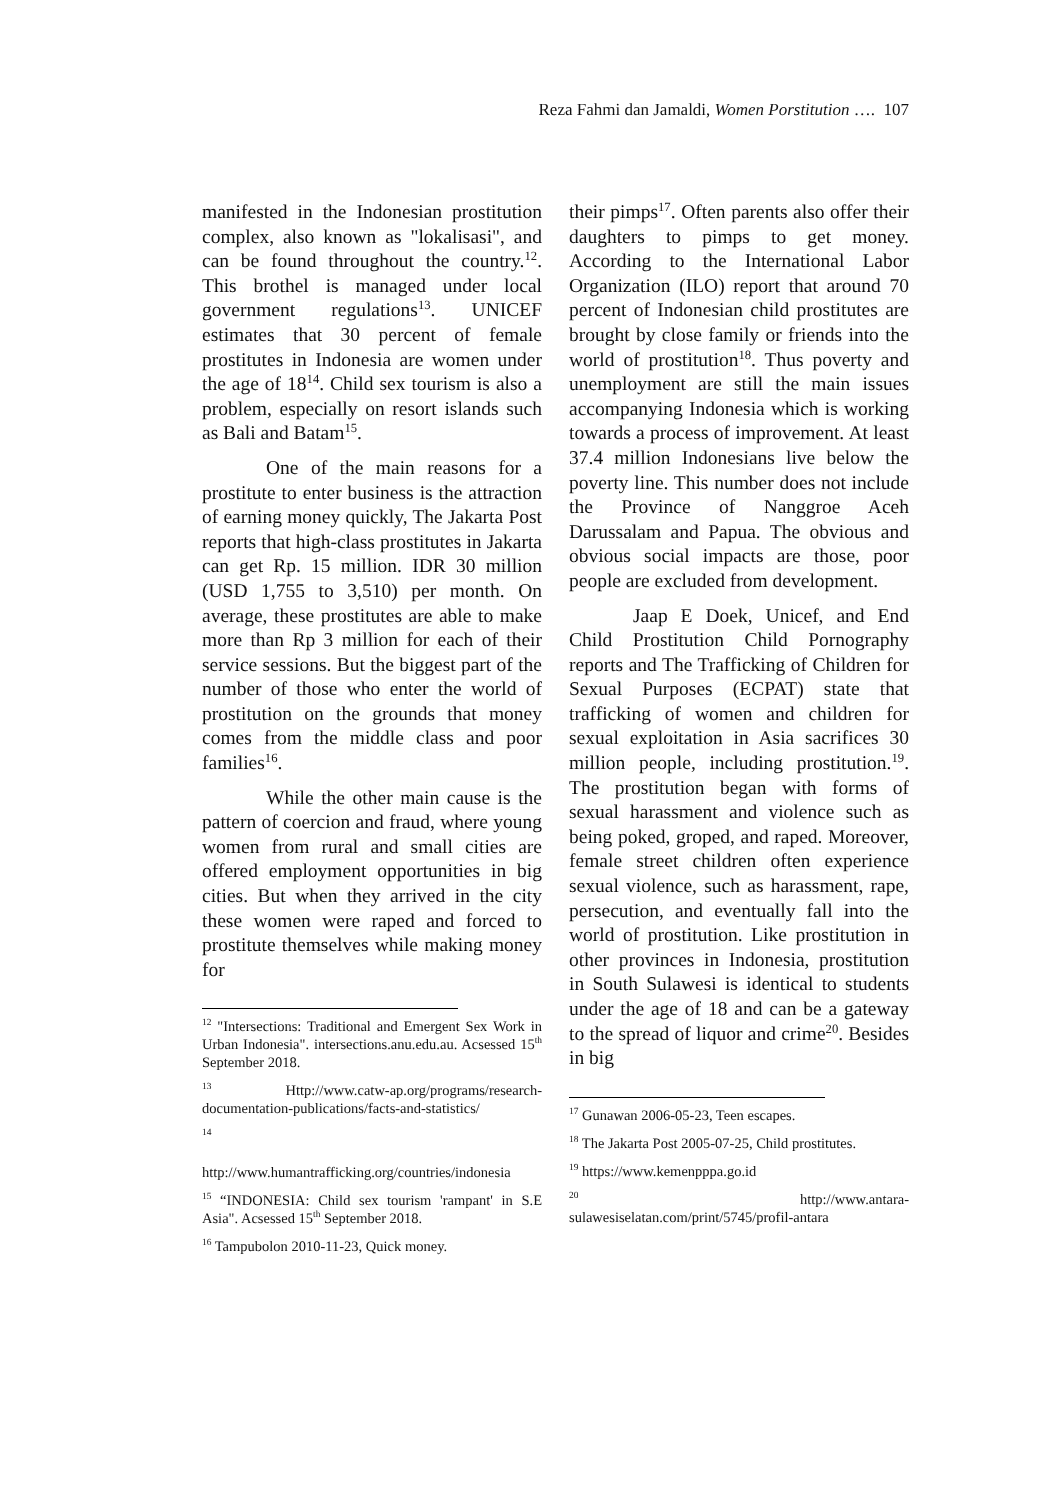Reza Fahmi dan Jamaldi, Women Porstitution …. 107
manifested in the Indonesian prostitution complex, also known as "lokalisasi", and can be found throughout the country.<sup>12</sup>. This brothel is managed under local government regulations<sup>13</sup>. UNICEF estimates that 30 percent of female prostitutes in Indonesia are women under the age of 18<sup>14</sup>. Child sex tourism is also a problem, especially on resort islands such as Bali and Batam<sup>15</sup>.
One of the main reasons for a prostitute to enter business is the attraction of earning money quickly, The Jakarta Post reports that high-class prostitutes in Jakarta can get Rp. 15 million. IDR 30 million (USD 1,755 to 3,510) per month. On average, these prostitutes are able to make more than Rp 3 million for each of their service sessions. But the biggest part of the number of those who enter the world of prostitution on the grounds that money comes from the middle class and poor families<sup>16</sup>.
While the other main cause is the pattern of coercion and fraud, where young women from rural and small cities are offered employment opportunities in big cities. But when they arrived in the city these women were raped and forced to prostitute themselves while making money for
<sup>12</sup> "Intersections: Traditional and Emergent Sex Work in Urban Indonesia". intersections.anu.edu.au. Acsessed 15<sup>th</sup> September 2018.
<sup>13</sup> Http://www.catw-ap.org/programs/research-documentation-publications/facts-and-statistics/
<sup>14</sup>
http://www.humantrafficking.org/countries/indonesia
<sup>15</sup> “INDONESIA: Child sex tourism 'rampant' in S.E Asia". Acsessed 15<sup>th</sup> September 2018.
<sup>16</sup> Tampubolon 2010-11-23, Quick money.
their pimps<sup>17</sup>. Often parents also offer their daughters to pimps to get money. According to the International Labor Organization (ILO) report that around 70 percent of Indonesian child prostitutes are brought by close family or friends into the world of prostitution<sup>18</sup>. Thus poverty and unemployment are still the main issues accompanying Indonesia which is working towards a process of improvement. At least 37.4 million Indonesians live below the poverty line. This number does not include the Province of Nanggroe Aceh Darussalam and Papua. The obvious and obvious social impacts are those, poor people are excluded from development.
Jaap E Doek, Unicef, and End Child Prostitution Child Pornography reports and The Trafficking of Children for Sexual Purposes (ECPAT) state that trafficking of women and children for sexual exploitation in Asia sacrifices 30 million people, including prostitution.<sup>19</sup>. The prostitution began with forms of sexual harassment and violence such as being poked, groped, and raped. Moreover, female street children often experience sexual violence, such as harassment, rape, persecution, and eventually fall into the world of prostitution. Like prostitution in other provinces in Indonesia, prostitution in South Sulawesi is identical to students under the age of 18 and can be a gateway to the spread of liquor and crime<sup>20</sup>. Besides in big
<sup>17</sup> Gunawan 2006-05-23, Teen escapes.
<sup>18</sup> The Jakarta Post 2005-07-25, Child prostitutes.
<sup>19</sup> https://www.kemenpppa.go.id
<sup>20</sup> http://www.antara-sulawesiselatan.com/print/5745/profil-antara